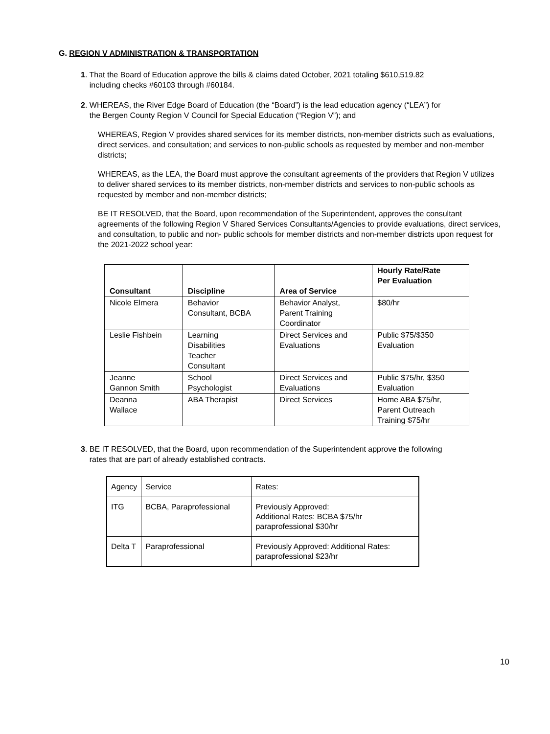G. REGION V ADMINISTRATION & TRANSPORTATION
1. That the Board of Education approve the bills & claims dated October, 2021 totaling $610,519.82
including checks #60103 through #60184.
2. WHEREAS, the River Edge Board of Education (the “Board”) is the lead education agency (“LEA”) for
the Bergen County Region V Council for Special Education (“Region V”); and
WHEREAS, Region V provides shared services for its member districts, non-member districts such as evaluations, direct services, and consultation; and services to non-public schools as requested by member and non-member districts;
WHEREAS, as the LEA, the Board must approve the consultant agreements of the providers that Region V utilizes to deliver shared services to its member districts, non-member districts and services to non-public schools as requested by member and non-member districts;
BE IT RESOLVED, that the Board, upon recommendation of the Superintendent, approves the consultant agreements of the following Region V Shared Services Consultants/Agencies to provide evaluations, direct services, and consultation, to public and non- public schools for member districts and non-member districts upon request for the 2021-2022 school year:
| Consultant | Discipline | Area of Service | Hourly Rate/Rate Per Evaluation |
| --- | --- | --- | --- |
| Nicole Elmera | Behavior Consultant, BCBA | Behavior Analyst, Parent Training Coordinator | $80/hr |
| Leslie Fishbein | Learning Disabilities Teacher Consultant | Direct Services and Evaluations | Public $75/$350 Evaluation |
| Jeanne Gannon Smith | School Psychologist | Direct Services and Evaluations | Public $75/hr, $350 Evaluation |
| Deanna Wallace | ABA Therapist | Direct Services | Home ABA $75/hr, Parent Outreach Training $75/hr |
3. BE IT RESOLVED, that the Board, upon recommendation of the Superintendent approve the following
rates that are part of already established contracts.
| Agency | Service | Rates: |
| ITG | BCBA, Paraprofessional | Previously Approved: Additional Rates: BCBA $75/hr paraprofessional $30/hr |
| Delta T | Paraprofessional | Previously Approved: Additional Rates: paraprofessional $23/hr |
10